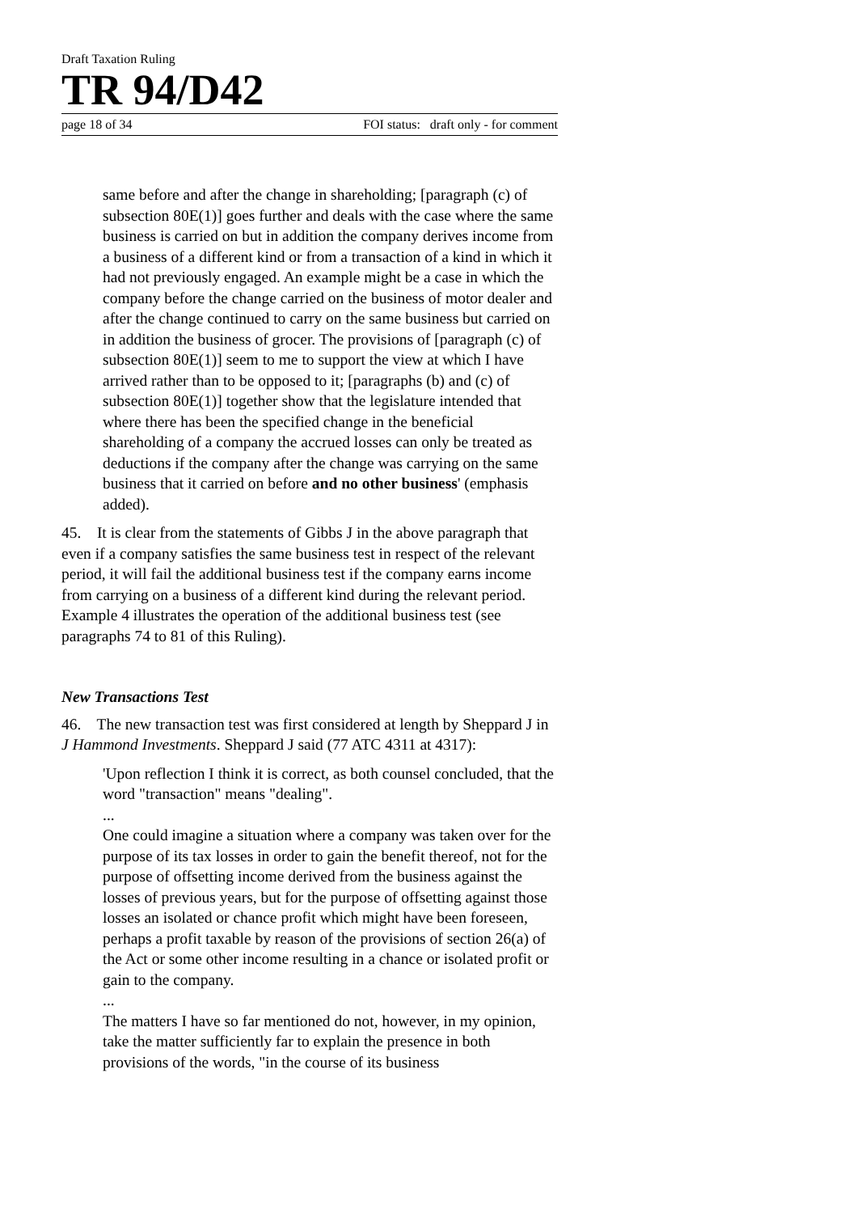Draft Taxation Ruling
TR 94/D42
page 18 of 34 FOI status: draft only - for comment
same before and after the change in shareholding; [paragraph (c) of subsection 80E(1)] goes further and deals with the case where the same business is carried on but in addition the company derives income from a business of a different kind or from a transaction of a kind in which it had not previously engaged. An example might be a case in which the company before the change carried on the business of motor dealer and after the change continued to carry on the same business but carried on in addition the business of grocer. The provisions of [paragraph (c) of subsection 80E(1)] seem to me to support the view at which I have arrived rather than to be opposed to it; [paragraphs (b) and (c) of subsection 80E(1)] together show that the legislature intended that where there has been the specified change in the beneficial shareholding of a company the accrued losses can only be treated as deductions if the company after the change was carrying on the same business that it carried on before and no other business' (emphasis added).
45. It is clear from the statements of Gibbs J in the above paragraph that even if a company satisfies the same business test in respect of the relevant period, it will fail the additional business test if the company earns income from carrying on a business of a different kind during the relevant period. Example 4 illustrates the operation of the additional business test (see paragraphs 74 to 81 of this Ruling).
New Transactions Test
46. The new transaction test was first considered at length by Sheppard J in J Hammond Investments. Sheppard J said (77 ATC 4311 at 4317):
'Upon reflection I think it is correct, as both counsel concluded, that the word "transaction" means "dealing".
...
One could imagine a situation where a company was taken over for the purpose of its tax losses in order to gain the benefit thereof, not for the purpose of offsetting income derived from the business against the losses of previous years, but for the purpose of offsetting against those losses an isolated or chance profit which might have been foreseen, perhaps a profit taxable by reason of the provisions of section 26(a) of the Act or some other income resulting in a chance or isolated profit or gain to the company.
...
The matters I have so far mentioned do not, however, in my opinion, take the matter sufficiently far to explain the presence in both provisions of the words, "in the course of its business